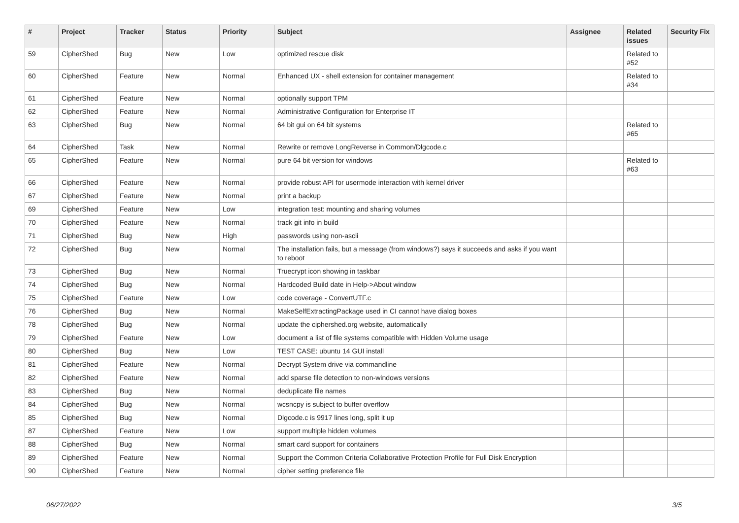| # | Project | Tracker | Status | Priority | Subject | Assignee | Related issues | Security Fix |
| --- | --- | --- | --- | --- | --- | --- | --- | --- |
| 59 | CipherShed | Bug | New | Low | optimized rescue disk | | Related to #52 | |
| 60 | CipherShed | Feature | New | Normal | Enhanced UX - shell extension for container management | | Related to #34 | |
| 61 | CipherShed | Feature | New | Normal | optionally support TPM | | | |
| 62 | CipherShed | Feature | New | Normal | Administrative Configuration for Enterprise IT | | | |
| 63 | CipherShed | Bug | New | Normal | 64 bit gui on 64 bit systems | | Related to #65 | |
| 64 | CipherShed | Task | New | Normal | Rewrite or remove LongReverse in Common/Dlgcode.c | | | |
| 65 | CipherShed | Feature | New | Normal | pure 64 bit version for windows | | Related to #63 | |
| 66 | CipherShed | Feature | New | Normal | provide robust API for usermode interaction with kernel driver | | | |
| 67 | CipherShed | Feature | New | Normal | print a backup | | | |
| 69 | CipherShed | Feature | New | Low | integration test: mounting and sharing volumes | | | |
| 70 | CipherShed | Feature | New | Normal | track git info in build | | | |
| 71 | CipherShed | Bug | New | High | passwords using non-ascii | | | |
| 72 | CipherShed | Bug | New | Normal | The installation fails, but a message (from windows?) says it succeeds and asks if you want to reboot | | | |
| 73 | CipherShed | Bug | New | Normal | Truecrypt icon showing in taskbar | | | |
| 74 | CipherShed | Bug | New | Normal | Hardcoded Build date in Help->About window | | | |
| 75 | CipherShed | Feature | New | Low | code coverage - ConvertUTF.c | | | |
| 76 | CipherShed | Bug | New | Normal | MakeSelfExtractingPackage used in CI cannot have dialog boxes | | | |
| 78 | CipherShed | Bug | New | Normal | update the ciphershed.org website, automatically | | | |
| 79 | CipherShed | Feature | New | Low | document a list of file systems compatible with Hidden Volume usage | | | |
| 80 | CipherShed | Bug | New | Low | TEST CASE: ubuntu 14 GUI install | | | |
| 81 | CipherShed | Feature | New | Normal | Decrypt System drive via commandline | | | |
| 82 | CipherShed | Feature | New | Normal | add sparse file detection to non-windows versions | | | |
| 83 | CipherShed | Bug | New | Normal | deduplicate file names | | | |
| 84 | CipherShed | Bug | New | Normal | wcsncpy is subject to buffer overflow | | | |
| 85 | CipherShed | Bug | New | Normal | Dlgcode.c is 9917 lines long, split it up | | | |
| 87 | CipherShed | Feature | New | Low | support multiple hidden volumes | | | |
| 88 | CipherShed | Bug | New | Normal | smart card support for containers | | | |
| 89 | CipherShed | Feature | New | Normal | Support the Common Criteria Collaborative Protection Profile for Full Disk Encryption | | | |
| 90 | CipherShed | Feature | New | Normal | cipher setting preference file | | | |
06/27/2022 3/5